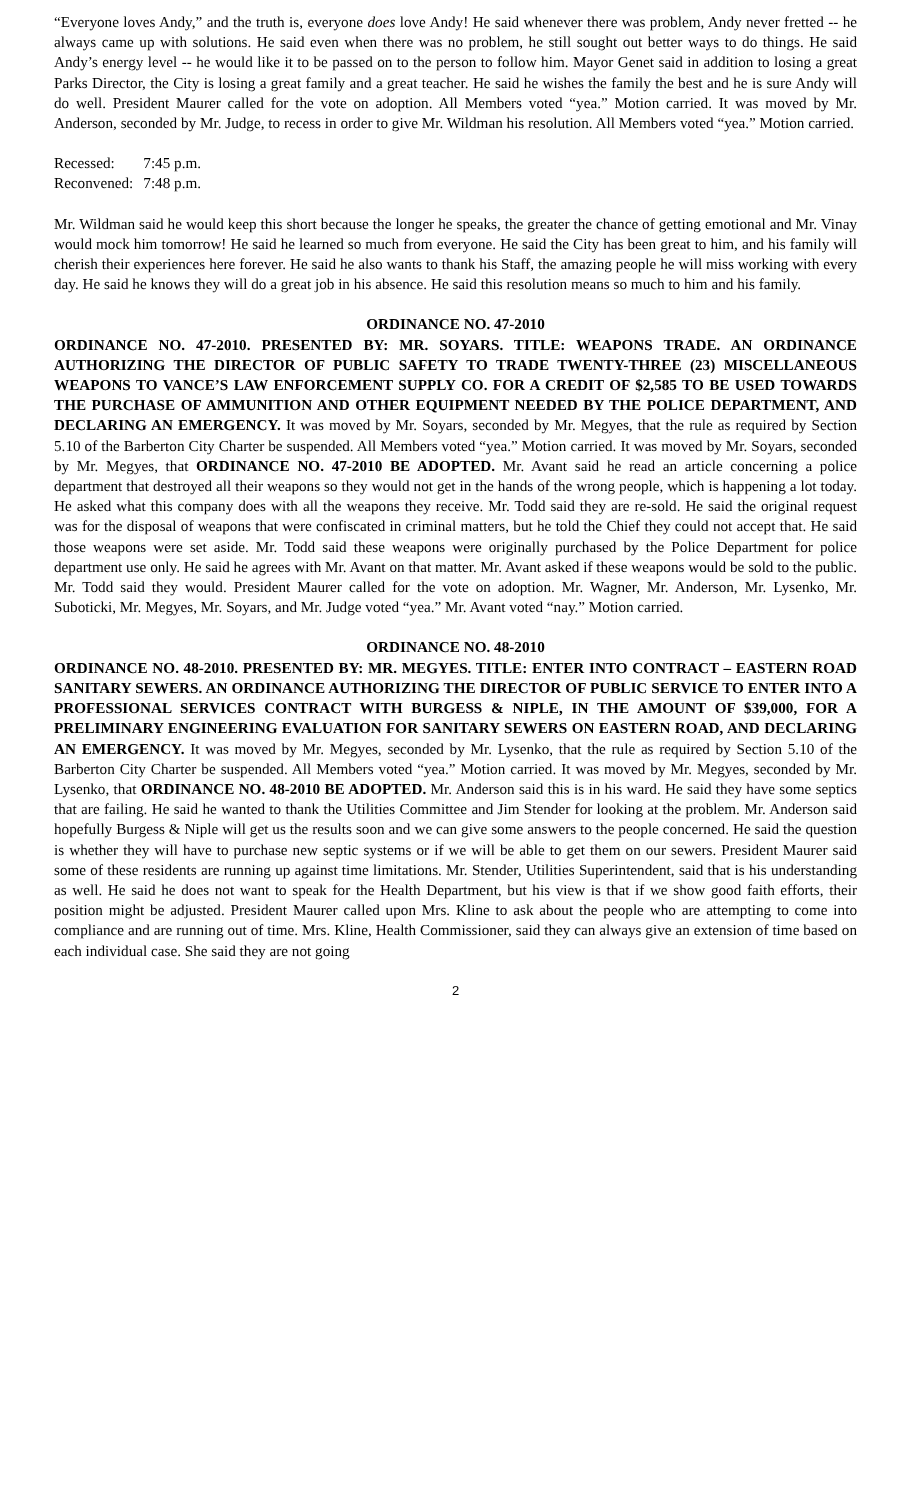“Everyone loves Andy,” and the truth is, everyone does love Andy! He said whenever there was problem, Andy never fretted -- he always came up with solutions. He said even when there was no problem, he still sought out better ways to do things. He said Andy’s energy level -- he would like it to be passed on to the person to follow him. Mayor Genet said in addition to losing a great Parks Director, the City is losing a great family and a great teacher. He said he wishes the family the best and he is sure Andy will do well. President Maurer called for the vote on adoption. All Members voted “yea.” Motion carried. It was moved by Mr. Anderson, seconded by Mr. Judge, to recess in order to give Mr. Wildman his resolution. All Members voted “yea.” Motion carried.
| Recessed: | 7:45 p.m. |
| Reconvened: | 7:48 p.m. |
Mr. Wildman said he would keep this short because the longer he speaks, the greater the chance of getting emotional and Mr. Vinay would mock him tomorrow! He said he learned so much from everyone. He said the City has been great to him, and his family will cherish their experiences here forever. He said he also wants to thank his Staff, the amazing people he will miss working with every day. He said he knows they will do a great job in his absence. He said this resolution means so much to him and his family.
ORDINANCE NO. 47-2010
ORDINANCE NO. 47-2010. PRESENTED BY: MR. SOYARS. TITLE: WEAPONS TRADE. AN ORDINANCE AUTHORIZING THE DIRECTOR OF PUBLIC SAFETY TO TRADE TWENTY-THREE (23) MISCELLANEOUS WEAPONS TO VANCE’S LAW ENFORCEMENT SUPPLY CO. FOR A CREDIT OF $2,585 TO BE USED TOWARDS THE PURCHASE OF AMMUNITION AND OTHER EQUIPMENT NEEDED BY THE POLICE DEPARTMENT, AND DECLARING AN EMERGENCY. It was moved by Mr. Soyars, seconded by Mr. Megyes, that the rule as required by Section 5.10 of the Barberton City Charter be suspended. All Members voted “yea.” Motion carried. It was moved by Mr. Soyars, seconded by Mr. Megyes, that ORDINANCE NO. 47-2010 BE ADOPTED. Mr. Avant said he read an article concerning a police department that destroyed all their weapons so they would not get in the hands of the wrong people, which is happening a lot today. He asked what this company does with all the weapons they receive. Mr. Todd said they are re-sold. He said the original request was for the disposal of weapons that were confiscated in criminal matters, but he told the Chief they could not accept that. He said those weapons were set aside. Mr. Todd said these weapons were originally purchased by the Police Department for police department use only. He said he agrees with Mr. Avant on that matter. Mr. Avant asked if these weapons would be sold to the public. Mr. Todd said they would. President Maurer called for the vote on adoption. Mr. Wagner, Mr. Anderson, Mr. Lysenko, Mr. Suboticki, Mr. Megyes, Mr. Soyars, and Mr. Judge voted “yea.” Mr. Avant voted “nay.” Motion carried.
ORDINANCE NO. 48-2010
ORDINANCE NO. 48-2010. PRESENTED BY: MR. MEGYES. TITLE: ENTER INTO CONTRACT – EASTERN ROAD SANITARY SEWERS. AN ORDINANCE AUTHORIZING THE DIRECTOR OF PUBLIC SERVICE TO ENTER INTO A PROFESSIONAL SERVICES CONTRACT WITH BURGESS & NIPLE, IN THE AMOUNT OF $39,000, FOR A PRELIMINARY ENGINEERING EVALUATION FOR SANITARY SEWERS ON EASTERN ROAD, AND DECLARING AN EMERGENCY. It was moved by Mr. Megyes, seconded by Mr. Lysenko, that the rule as required by Section 5.10 of the Barberton City Charter be suspended. All Members voted “yea.” Motion carried. It was moved by Mr. Megyes, seconded by Mr. Lysenko, that ORDINANCE NO. 48-2010 BE ADOPTED. Mr. Anderson said this is in his ward. He said they have some septics that are failing. He said he wanted to thank the Utilities Committee and Jim Stender for looking at the problem. Mr. Anderson said hopefully Burgess & Niple will get us the results soon and we can give some answers to the people concerned. He said the question is whether they will have to purchase new septic systems or if we will be able to get them on our sewers. President Maurer said some of these residents are running up against time limitations. Mr. Stender, Utilities Superintendent, said that is his understanding as well. He said he does not want to speak for the Health Department, but his view is that if we show good faith efforts, their position might be adjusted. President Maurer called upon Mrs. Kline to ask about the people who are attempting to come into compliance and are running out of time. Mrs. Kline, Health Commissioner, said they can always give an extension of time based on each individual case. She said they are not going
2